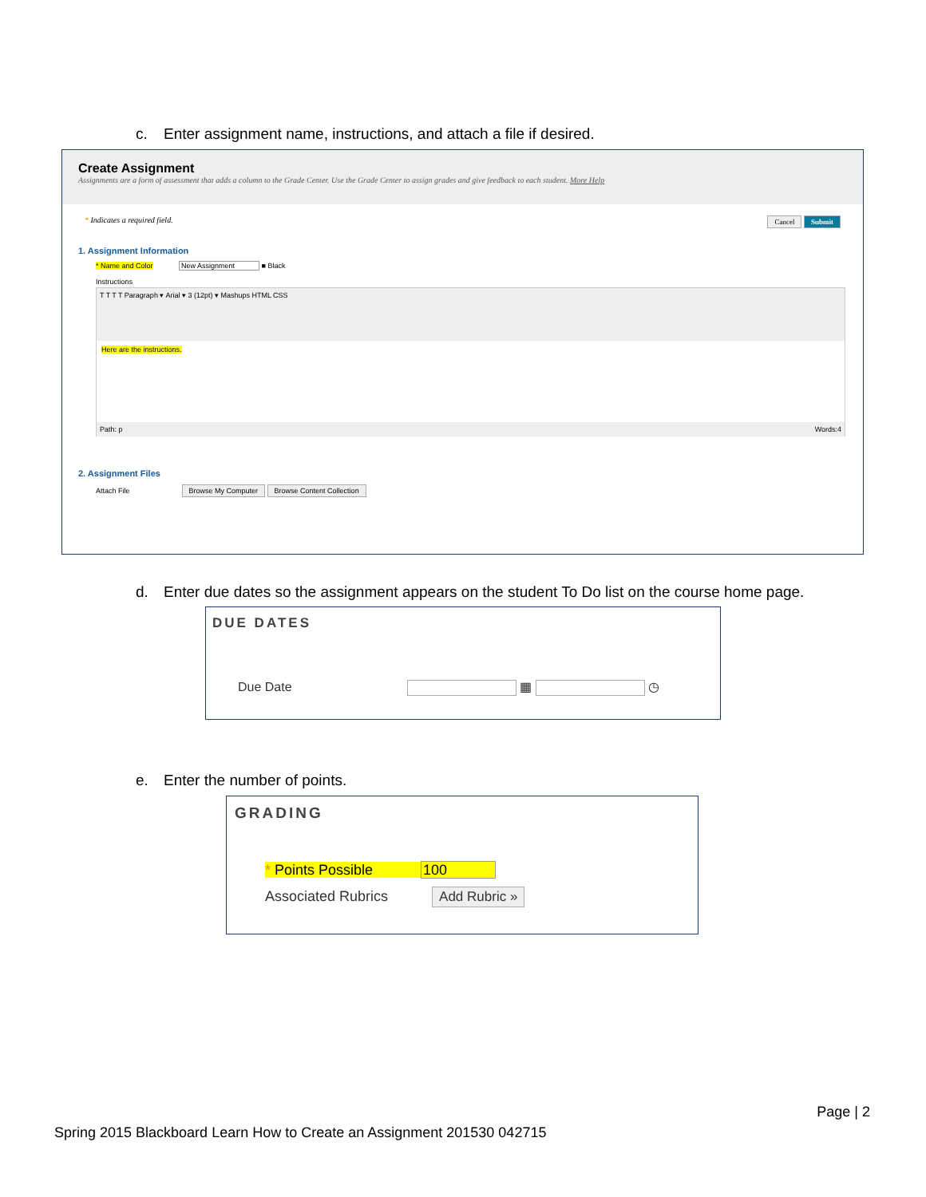c. Enter assignment name, instructions, and attach a file if desired.
Create Assignment
Assignments are a form of assessment that adds a column to the Grade Center. Use the Grade Center to assign grades and give feedback to each student. More Help
* Indicates a required field. Cancel Submit
1. Assignment Information
* Name and Color New Assignment ■ Black
Instructions
T T T T Paragraph ▾ Arial ▾ 3 (12pt) ▾ Mashups HTML CSS
Here are the instructions.
Path: p Words:4
2. Assignment Files
Attach File Browse My Computer Browse Content Collection
d. Enter due dates so the assignment appears on the student To Do list on the course home page.
DUE DATES
Due Date ▦ ◷
e. Enter the number of points.
GRADING
* Points Possible 100
Associated Rubrics Add Rubric »
Page | 2
Spring 2015 Blackboard Learn How to Create an Assignment 201530 042715